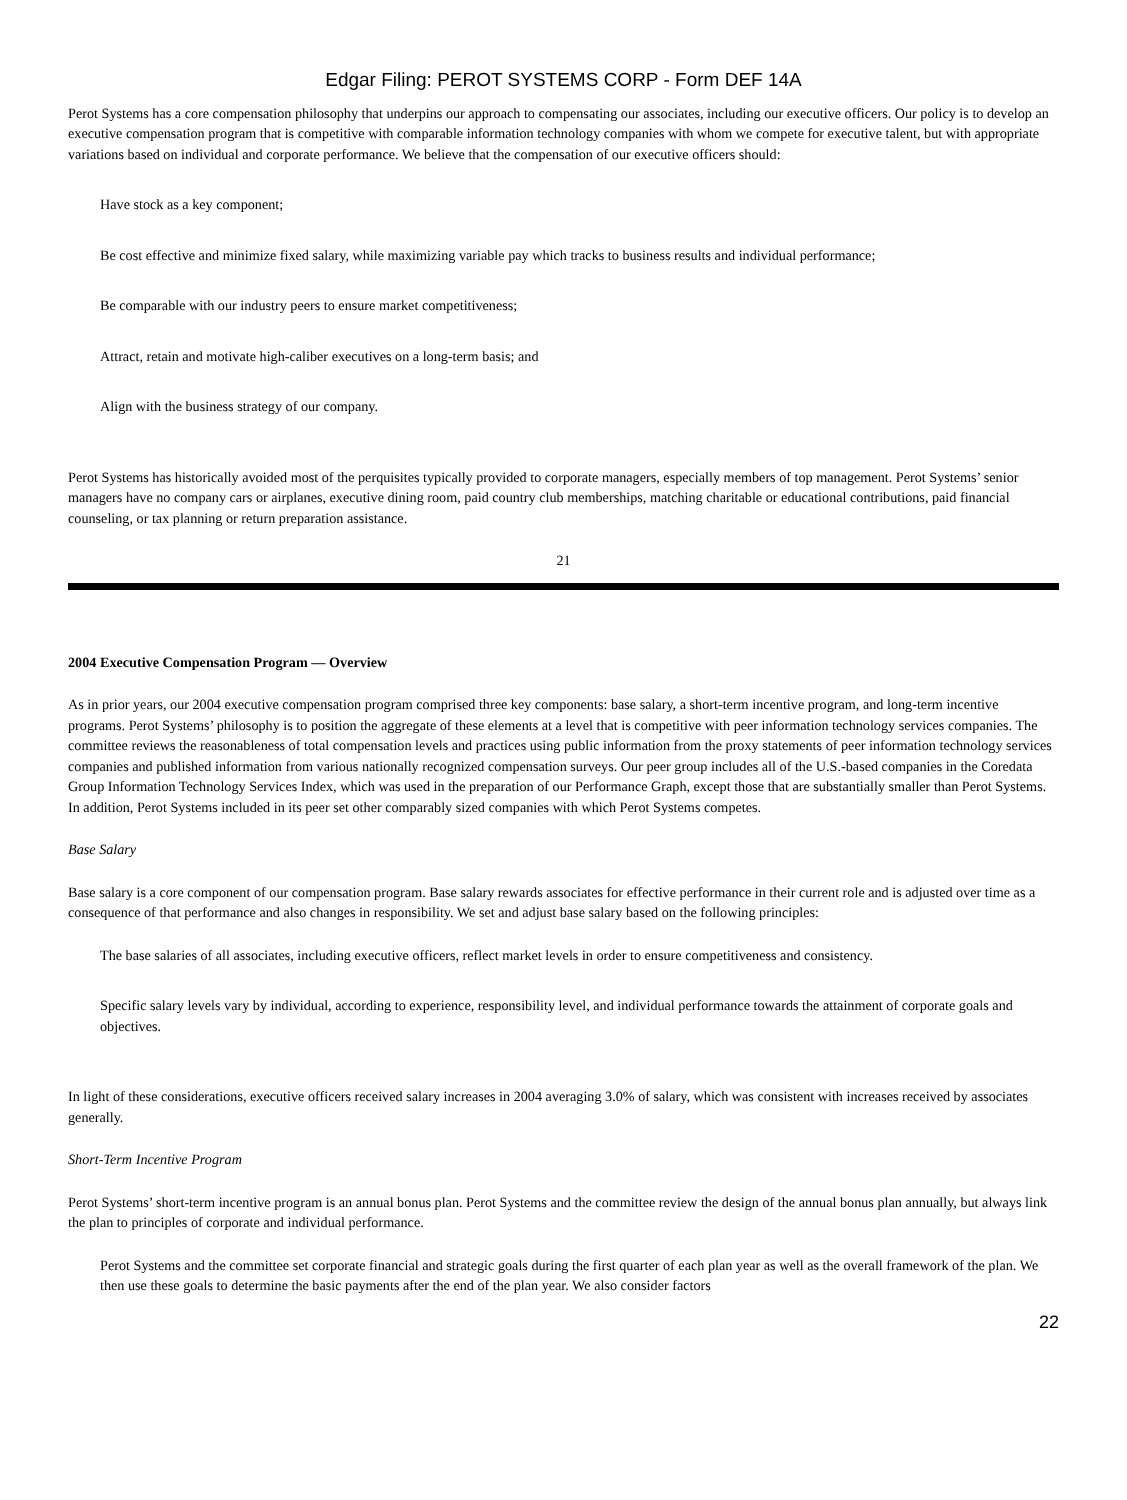Edgar Filing: PEROT SYSTEMS CORP - Form DEF 14A
Perot Systems has a core compensation philosophy that underpins our approach to compensating our associates, including our executive officers. Our policy is to develop an executive compensation program that is competitive with comparable information technology companies with whom we compete for executive talent, but with appropriate variations based on individual and corporate performance. We believe that the compensation of our executive officers should:
Have stock as a key component;
Be cost effective and minimize fixed salary, while maximizing variable pay which tracks to business results and individual performance;
Be comparable with our industry peers to ensure market competitiveness;
Attract, retain and motivate high-caliber executives on a long-term basis; and
Align with the business strategy of our company.
Perot Systems has historically avoided most of the perquisites typically provided to corporate managers, especially members of top management. Perot Systems’ senior managers have no company cars or airplanes, executive dining room, paid country club memberships, matching charitable or educational contributions, paid financial counseling, or tax planning or return preparation assistance.
21
2004 Executive Compensation Program — Overview
As in prior years, our 2004 executive compensation program comprised three key components: base salary, a short-term incentive program, and long-term incentive programs. Perot Systems’ philosophy is to position the aggregate of these elements at a level that is competitive with peer information technology services companies. The committee reviews the reasonableness of total compensation levels and practices using public information from the proxy statements of peer information technology services companies and published information from various nationally recognized compensation surveys. Our peer group includes all of the U.S.-based companies in the Coredata Group Information Technology Services Index, which was used in the preparation of our Performance Graph, except those that are substantially smaller than Perot Systems. In addition, Perot Systems included in its peer set other comparably sized companies with which Perot Systems competes.
Base Salary
Base salary is a core component of our compensation program. Base salary rewards associates for effective performance in their current role and is adjusted over time as a consequence of that performance and also changes in responsibility. We set and adjust base salary based on the following principles:
The base salaries of all associates, including executive officers, reflect market levels in order to ensure competitiveness and consistency.
Specific salary levels vary by individual, according to experience, responsibility level, and individual performance towards the attainment of corporate goals and objectives.
In light of these considerations, executive officers received salary increases in 2004 averaging 3.0% of salary, which was consistent with increases received by associates generally.
Short-Term Incentive Program
Perot Systems’ short-term incentive program is an annual bonus plan. Perot Systems and the committee review the design of the annual bonus plan annually, but always link the plan to principles of corporate and individual performance.
Perot Systems and the committee set corporate financial and strategic goals during the first quarter of each plan year as well as the overall framework of the plan. We then use these goals to determine the basic payments after the end of the plan year. We also consider factors
22